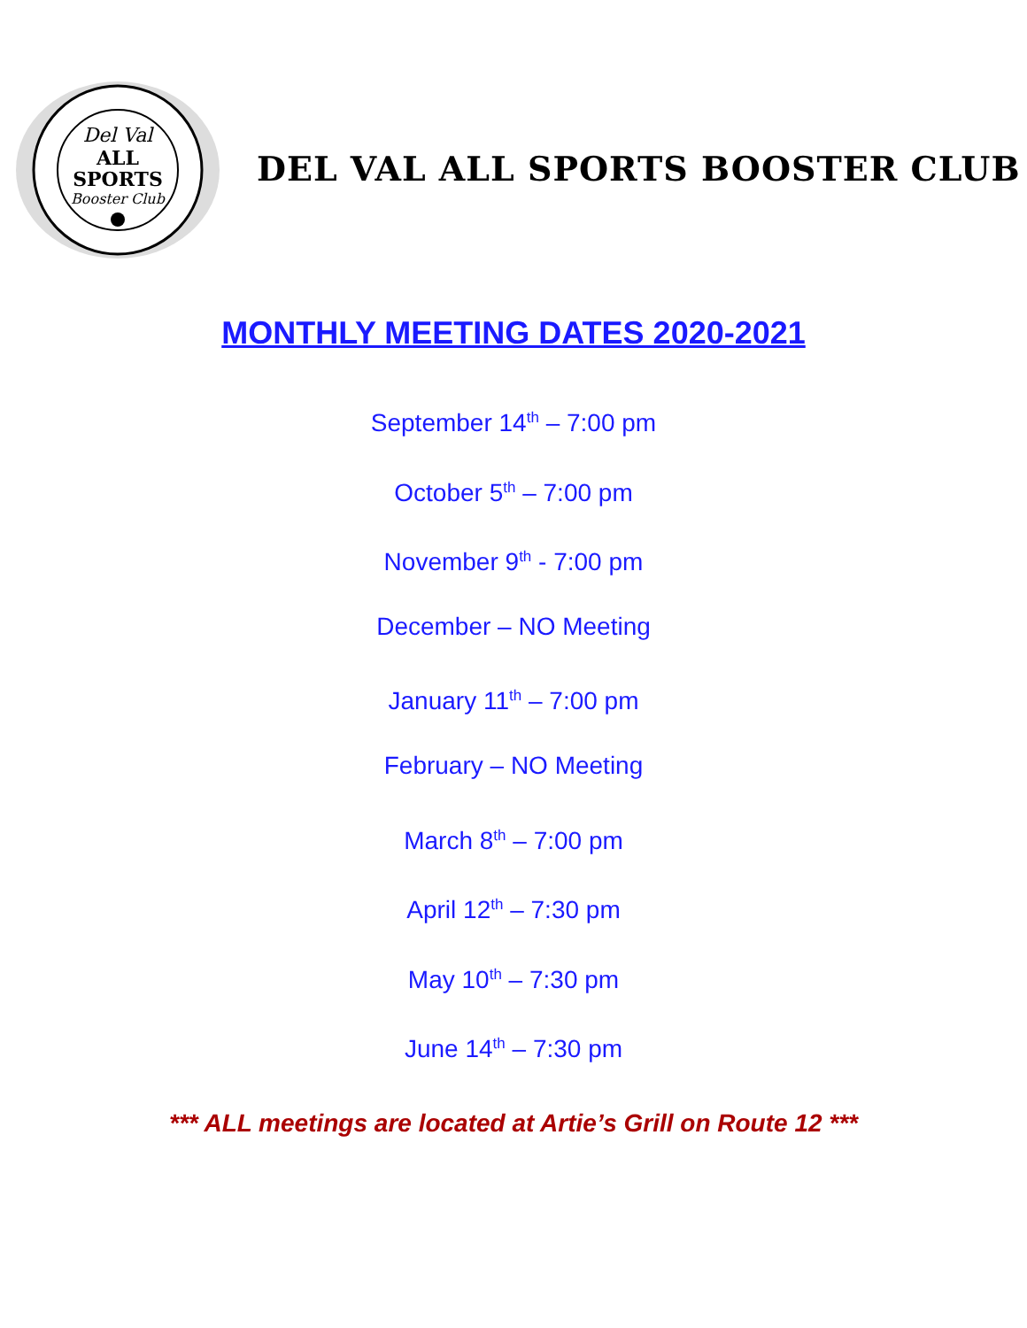Del Val
ALL
SPORTS
Booster Club
DEL VAL ALL SPORTS BOOSTER CLUB
MONTHLY MEETING DATES 2020-2021
September 14<sup>th</sup> – 7:00 pm
October 5<sup>th</sup> – 7:00 pm
November 9<sup>th</sup> - 7:00 pm
December – NO Meeting
January 11<sup>th</sup> – 7:00 pm
February – NO Meeting
March 8<sup>th</sup> – 7:00 pm
April 12<sup>th</sup> – 7:30 pm
May 10<sup>th</sup> – 7:30 pm
June 14<sup>th</sup> – 7:30 pm
*** ALL meetings are located at Artie’s Grill on Route 12 ***